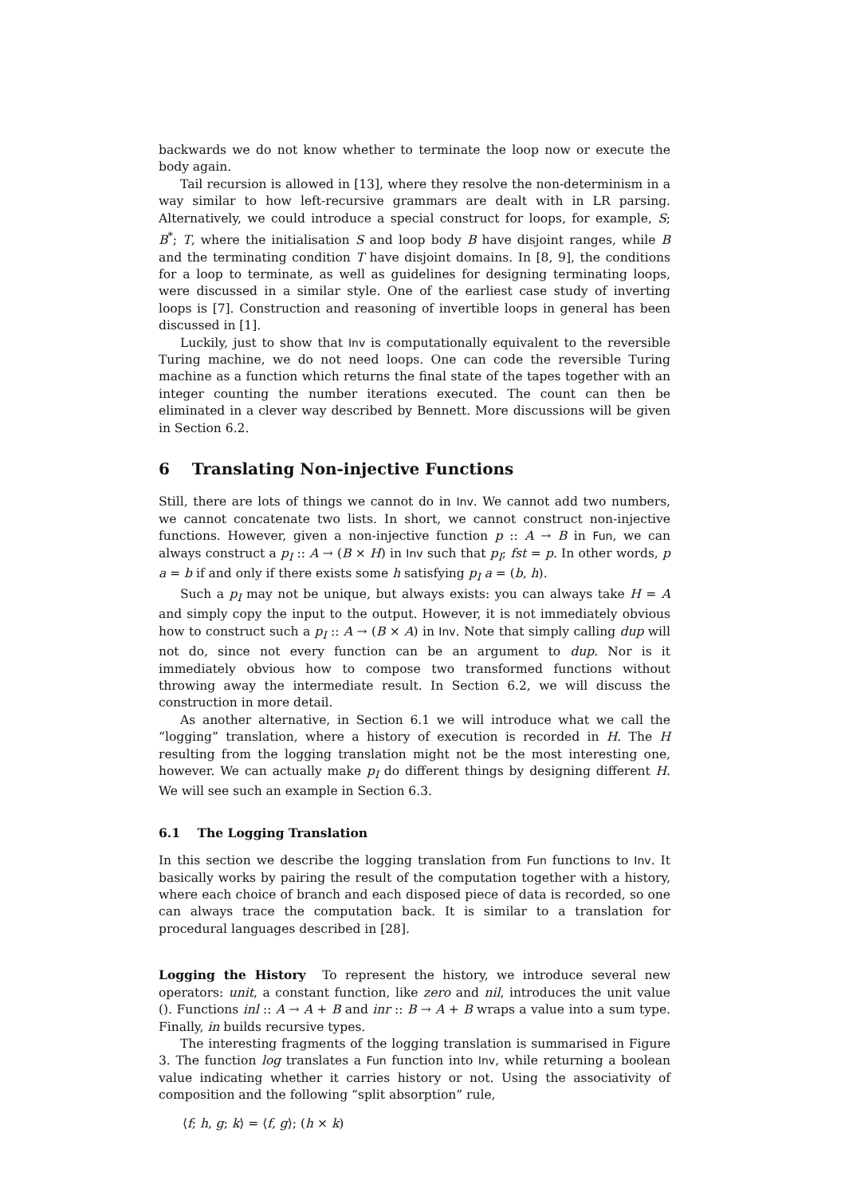backwards we do not know whether to terminate the loop now or execute the body again.
Tail recursion is allowed in [13], where they resolve the non-determinism in a way similar to how left-recursive grammars are dealt with in LR parsing. Alternatively, we could introduce a special construct for loops, for example, S; B<sup>*</sup>; T, where the initialisation S and loop body B have disjoint ranges, while B and the terminating condition T have disjoint domains. In [8, 9], the conditions for a loop to terminate, as well as guidelines for designing terminating loops, were discussed in a similar style. One of the earliest case study of inverting loops is [7]. Construction and reasoning of invertible loops in general has been discussed in [1].
Luckily, just to show that Inv is computationally equivalent to the reversible Turing machine, we do not need loops. One can code the reversible Turing machine as a function which returns the final state of the tapes together with an integer counting the number iterations executed. The count can then be eliminated in a clever way described by Bennett. More discussions will be given in Section 6.2.
6 Translating Non-injective Functions
Still, there are lots of things we cannot do in Inv. We cannot add two numbers, we cannot concatenate two lists. In short, we cannot construct non-injective functions. However, given a non-injective function p :: A → B in Fun, we can always construct a p<sub>I</sub> :: A → (B × H) in Inv such that p<sub>I</sub>; fst = p. In other words, p a = b if and only if there exists some h satisfying p<sub>I</sub> a = (b, h).
Such a p<sub>I</sub> may not be unique, but always exists: you can always take H = A and simply copy the input to the output. However, it is not immediately obvious how to construct such a p<sub>I</sub> :: A → (B × A) in Inv. Note that simply calling dup will not do, since not every function can be an argument to dup. Nor is it immediately obvious how to compose two transformed functions without throwing away the intermediate result. In Section 6.2, we will discuss the construction in more detail.
As another alternative, in Section 6.1 we will introduce what we call the “logging” translation, where a history of execution is recorded in H. The H resulting from the logging translation might not be the most interesting one, however. We can actually make p<sub>I</sub> do different things by designing different H. We will see such an example in Section 6.3.
6.1 The Logging Translation
In this section we describe the logging translation from Fun functions to Inv. It basically works by pairing the result of the computation together with a history, where each choice of branch and each disposed piece of data is recorded, so one can always trace the computation back. It is similar to a translation for procedural languages described in [28].
Logging the History To represent the history, we introduce several new operators: unit, a constant function, like zero and nil, introduces the unit value (). Functions inl :: A → A + B and inr :: B → A + B wraps a value into a sum type. Finally, in builds recursive types.
The interesting fragments of the logging translation is summarised in Figure 3. The function log translates a Fun function into Inv, while returning a boolean value indicating whether it carries history or not. Using the associativity of composition and the following “split absorption” rule,
⟨f; h, g; k⟩ = ⟨f, g⟩; (h × k)